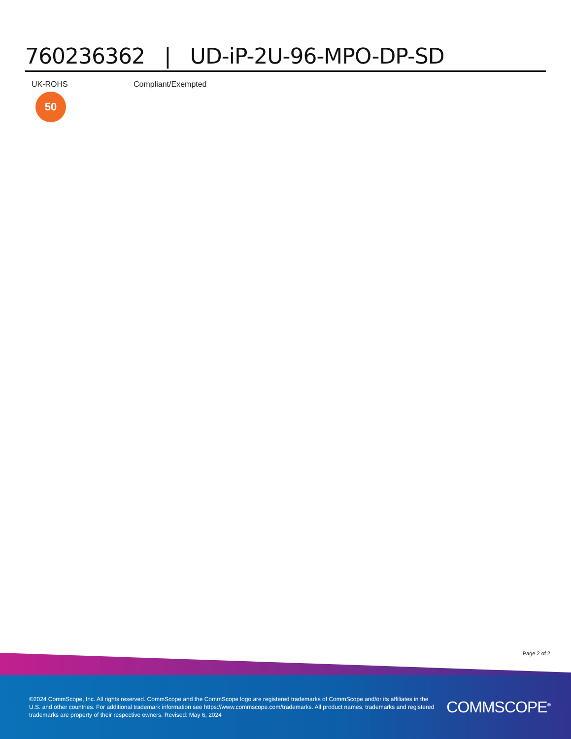760236362 | UD-iP-2U-96-MPO-DP-SD
| UK-ROHS 50 | Compliant/Exempted |
Page 2 of 2
©2024 CommScope, Inc. All rights reserved. CommScope and the CommScope logo are registered trademarks of CommScope and/or its affiliates in the U.S. and other countries. For additional trademark information see https://www.commscope.com/trademarks. All product names, trademarks and registered trademarks are property of their respective owners. Revised: May 6, 2024
COMMSCOPE<sup>®</sup>